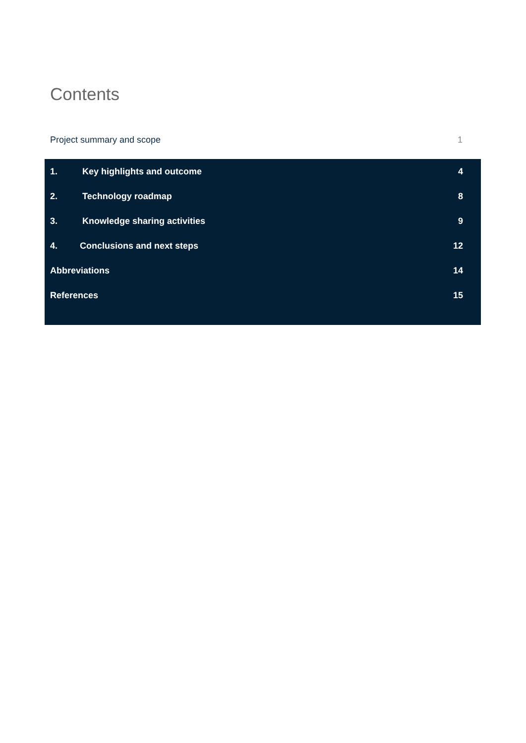Contents
Project summary and scope 1
1. Key highlights and outcome 4
2. Technology roadmap 8
3. Knowledge sharing activities 9
4. Conclusions and next steps 12
Abbreviations 14
References 15